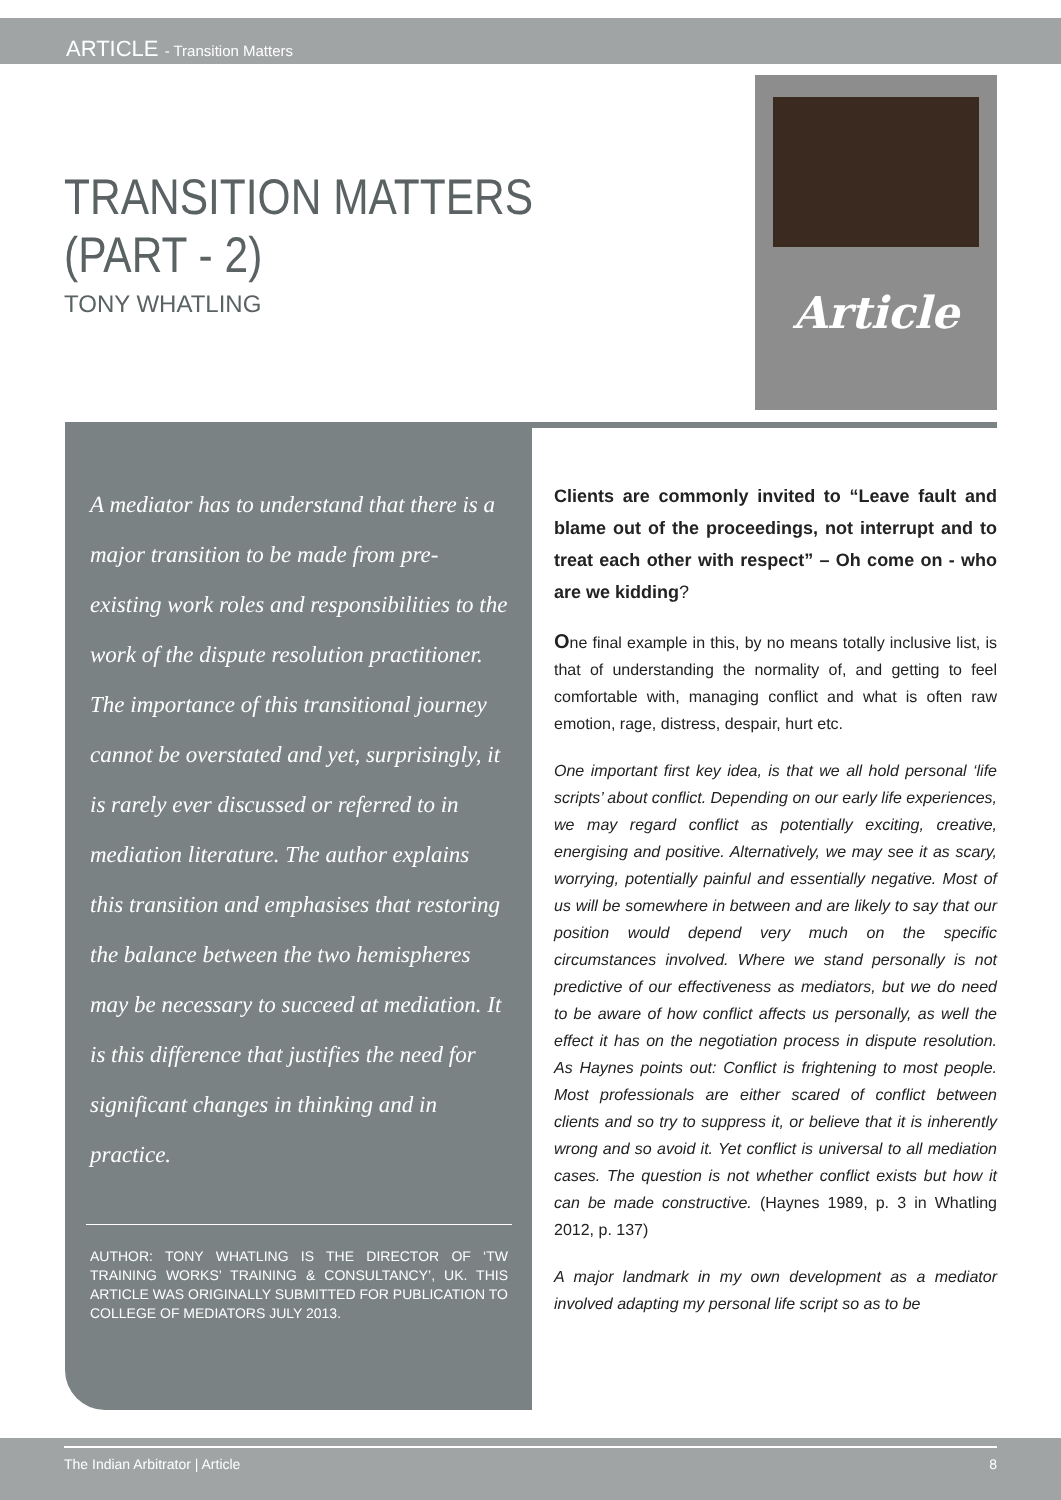ARTICLE - Transition Matters
TRANSITION MATTERS
(PART - 2)
TONY WHATLING
Article
A mediator has to understand that there is a major transition to be made from pre-existing work roles and responsibilities to the work of the dispute resolution practitioner. The importance of this transitional journey cannot be overstated and yet, surprisingly, it is rarely ever discussed or referred to in mediation literature. The author explains this transition and emphasises that restoring the balance between the two hemispheres may be necessary to succeed at mediation. It is this difference that justifies the need for significant changes in thinking and in practice.
AUTHOR: TONY WHATLING IS THE DIRECTOR OF ‘TW TRAINING WORKS’ TRAINING & CONSULTANCY’, UK. THIS ARTICLE WAS ORIGINALLY SUBMITTED FOR PUBLICATION TO COLLEGE OF MEDIATORS JULY 2013.
Clients are commonly invited to “Leave fault and blame out of the proceedings, not interrupt and to treat each other with respect” – Oh come on - who are we kidding?
One final example in this, by no means totally inclusive list, is that of understanding the normality of, and getting to feel comfortable with, managing conflict and what is often raw emotion, rage, distress, despair, hurt etc.
One important first key idea, is that we all hold personal ‘life scripts’ about conflict. Depending on our early life experiences, we may regard conflict as potentially exciting, creative, energising and positive. Alternatively, we may see it as scary, worrying, potentially painful and essentially negative. Most of us will be somewhere in between and are likely to say that our position would depend very much on the specific circumstances involved. Where we stand personally is not predictive of our effectiveness as mediators, but we do need to be aware of how conflict affects us personally, as well the effect it has on the negotiation process in dispute resolution. As Haynes points out: Conflict is frightening to most people. Most professionals are either scared of conflict between clients and so try to suppress it, or believe that it is inherently wrong and so avoid it. Yet conflict is universal to all mediation cases. The question is not whether conflict exists but how it can be made constructive. (Haynes 1989, p. 3 in Whatling 2012, p. 137)
A major landmark in my own development as a mediator involved adapting my personal life script so as to be
The Indian Arbitrator | Article 8